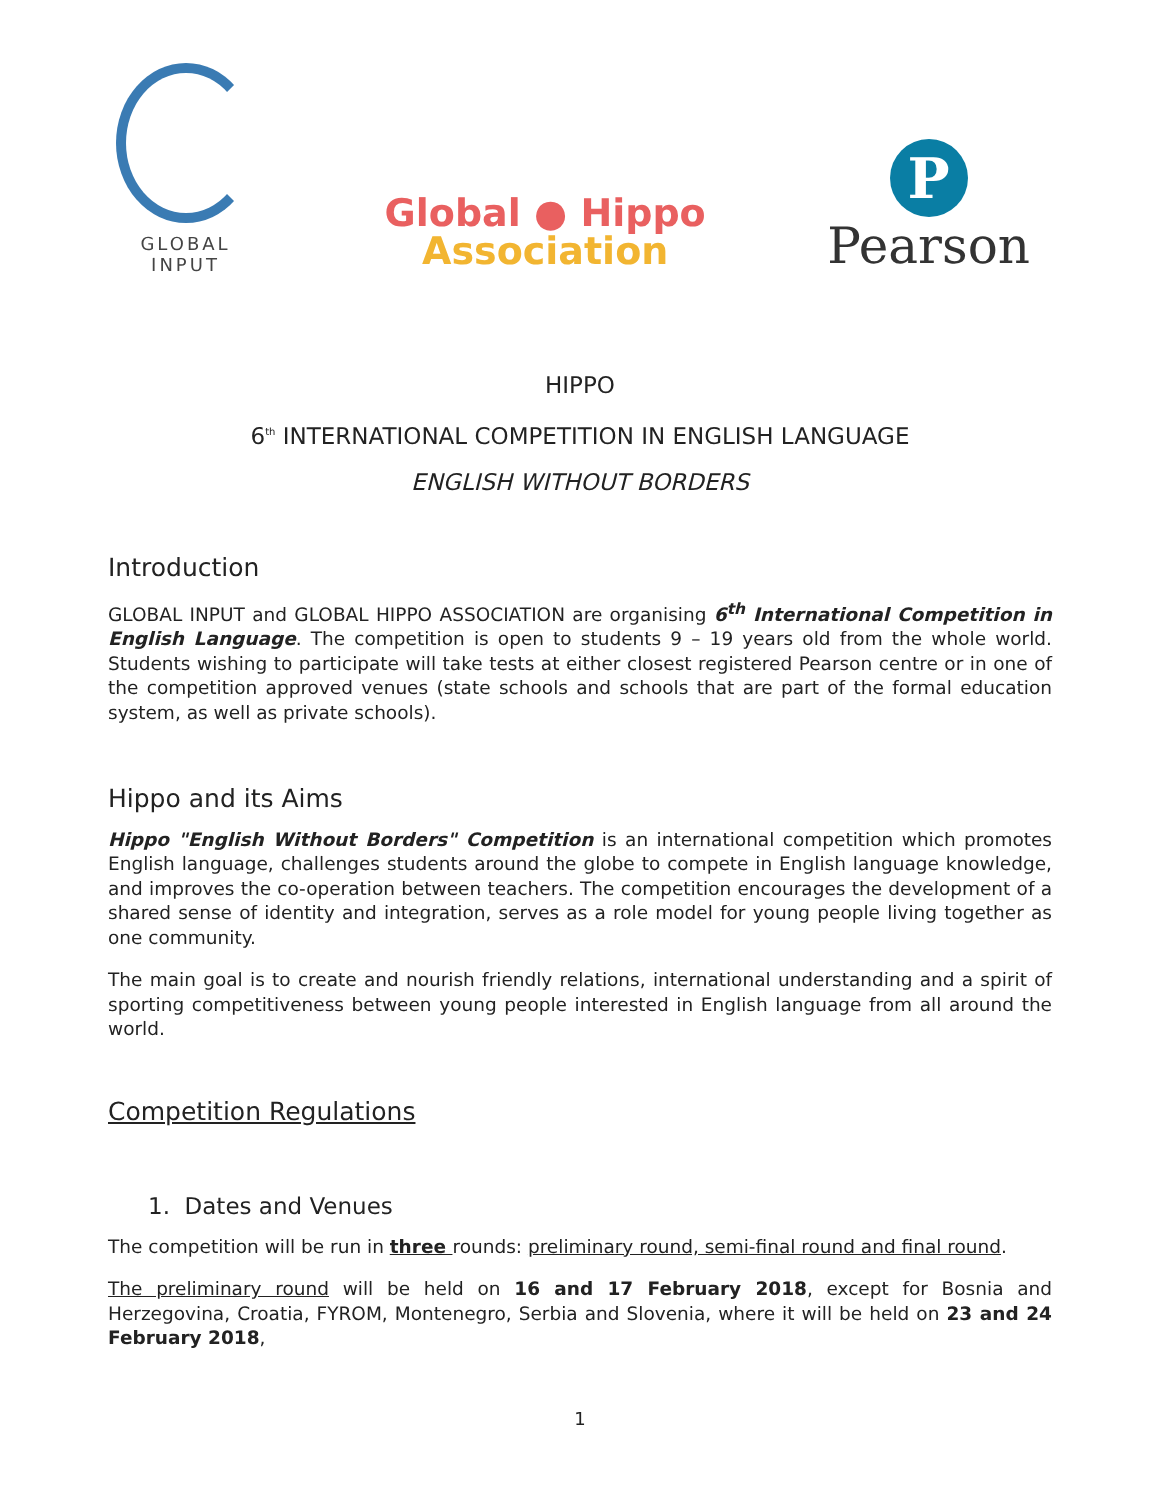GLOBAL
INPUT
Global ● Hippo
Association
P
Pearson
HIPPO
6<sup>th</sup> INTERNATIONAL COMPETITION IN ENGLISH LANGUAGE
ENGLISH WITHOUT BORDERS
Introduction
GLOBAL INPUT and GLOBAL HIPPO ASSOCIATION are organising 6<sup>th</sup> International Competition in English Language. The competition is open to students 9 – 19 years old from the whole world. Students wishing to participate will take tests at either closest registered Pearson centre or in one of the competition approved venues (state schools and schools that are part of the formal education system, as well as private schools).
Hippo and its Aims
Hippo "English Without Borders" Competition is an international competition which promotes English language, challenges students around the globe to compete in English language knowledge, and improves the co-operation between teachers. The competition encourages the development of a shared sense of identity and integration, serves as a role model for young people living together as one community.
The main goal is to create and nourish friendly relations, international understanding and a spirit of sporting competitiveness between young people interested in English language from all around the world.
Competition Regulations
1. Dates and Venues
The competition will be run in three rounds: preliminary round, semi-final round and final round.
The preliminary round will be held on 16 and 17 February 2018, except for Bosnia and Herzegovina, Croatia, FYROM, Montenegro, Serbia and Slovenia, where it will be held on 23 and 24 February 2018,
1